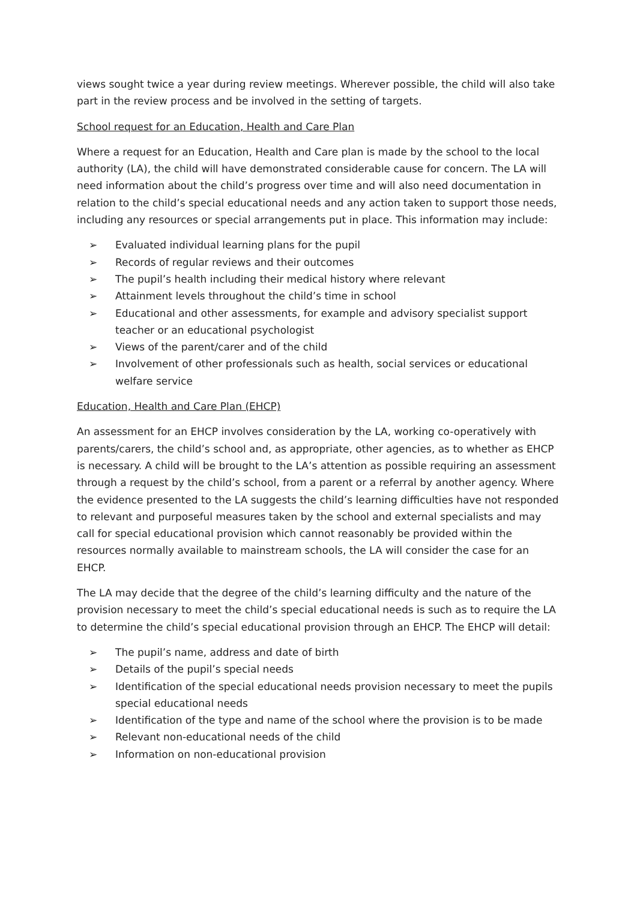views sought twice a year during review meetings. Wherever possible, the child will also take part in the review process and be involved in the setting of targets.
School request for an Education, Health and Care Plan
Where a request for an Education, Health and Care plan is made by the school to the local authority (LA), the child will have demonstrated considerable cause for concern. The LA will need information about the child’s progress over time and will also need documentation in relation to the child’s special educational needs and any action taken to support those needs, including any resources or special arrangements put in place. This information may include:
➢ Evaluated individual learning plans for the pupil
➢ Records of regular reviews and their outcomes
➢ The pupil’s health including their medical history where relevant
➢ Attainment levels throughout the child’s time in school
➢ Educational and other assessments, for example and advisory specialist support teacher or an educational psychologist
➢ Views of the parent/carer and of the child
➢ Involvement of other professionals such as health, social services or educational welfare service
Education, Health and Care Plan (EHCP)
An assessment for an EHCP involves consideration by the LA, working co-operatively with parents/carers, the child’s school and, as appropriate, other agencies, as to whether as EHCP is necessary. A child will be brought to the LA’s attention as possible requiring an assessment through a request by the child’s school, from a parent or a referral by another agency. Where the evidence presented to the LA suggests the child’s learning difficulties have not responded to relevant and purposeful measures taken by the school and external specialists and may call for special educational provision which cannot reasonably be provided within the resources normally available to mainstream schools, the LA will consider the case for an EHCP.
The LA may decide that the degree of the child’s learning difficulty and the nature of the provision necessary to meet the child’s special educational needs is such as to require the LA to determine the child’s special educational provision through an EHCP. The EHCP will detail:
➢ The pupil’s name, address and date of birth
➢ Details of the pupil’s special needs
➢ Identification of the special educational needs provision necessary to meet the pupils special educational needs
➢ Identification of the type and name of the school where the provision is to be made
➢ Relevant non-educational needs of the child
➢ Information on non-educational provision